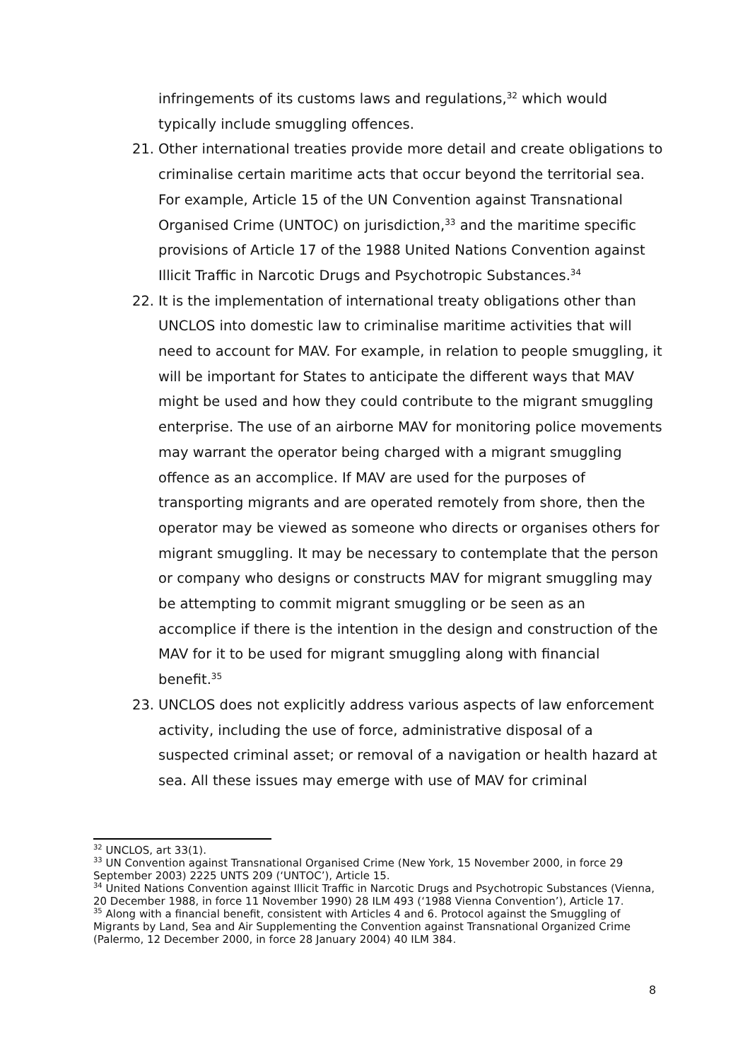infringements of its customs laws and regulations,<sup>32</sup> which would typically include smuggling offences.
21. Other international treaties provide more detail and create obligations to criminalise certain maritime acts that occur beyond the territorial sea. For example, Article 15 of the UN Convention against Transnational Organised Crime (UNTOC) on jurisdiction,<sup>33</sup> and the maritime specific provisions of Article 17 of the 1988 United Nations Convention against Illicit Traffic in Narcotic Drugs and Psychotropic Substances.<sup>34</sup>
22. It is the implementation of international treaty obligations other than UNCLOS into domestic law to criminalise maritime activities that will need to account for MAV. For example, in relation to people smuggling, it will be important for States to anticipate the different ways that MAV might be used and how they could contribute to the migrant smuggling enterprise. The use of an airborne MAV for monitoring police movements may warrant the operator being charged with a migrant smuggling offence as an accomplice. If MAV are used for the purposes of transporting migrants and are operated remotely from shore, then the operator may be viewed as someone who directs or organises others for migrant smuggling. It may be necessary to contemplate that the person or company who designs or constructs MAV for migrant smuggling may be attempting to commit migrant smuggling or be seen as an accomplice if there is the intention in the design and construction of the MAV for it to be used for migrant smuggling along with financial benefit.<sup>35</sup>
23. UNCLOS does not explicitly address various aspects of law enforcement activity, including the use of force, administrative disposal of a suspected criminal asset; or removal of a navigation or health hazard at sea. All these issues may emerge with use of MAV for criminal
<sup>32</sup> UNCLOS, art 33(1).
<sup>33</sup> UN Convention against Transnational Organised Crime (New York, 15 November 2000, in force 29 September 2003) 2225 UNTS 209 (‘UNTOC’), Article 15.
<sup>34</sup> United Nations Convention against Illicit Traffic in Narcotic Drugs and Psychotropic Substances (Vienna, 20 December 1988, in force 11 November 1990) 28 ILM 493 (‘1988 Vienna Convention’), Article 17.
<sup>35</sup> Along with a financial benefit, consistent with Articles 4 and 6. Protocol against the Smuggling of Migrants by Land, Sea and Air Supplementing the Convention against Transnational Organized Crime (Palermo, 12 December 2000, in force 28 January 2004) 40 ILM 384.
8